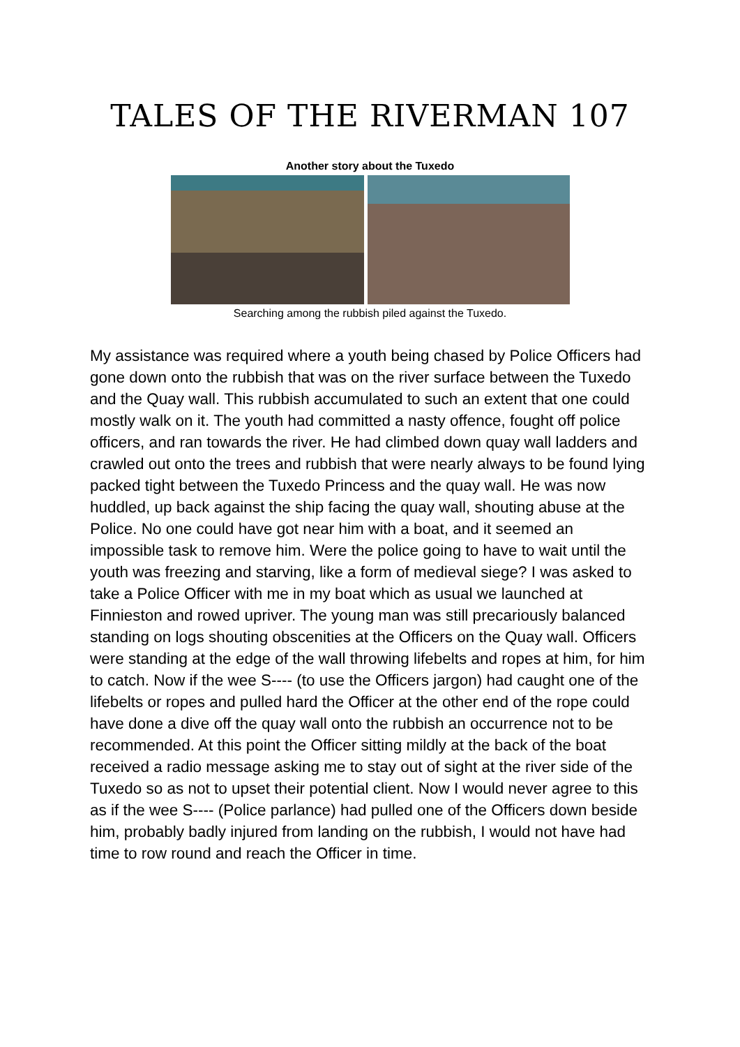TALES OF THE RIVERMAN 107
Another story about the Tuxedo
Searching among the rubbish piled against the Tuxedo.
My assistance was required where a youth being chased by Police Officers had gone down onto the rubbish that was on the river surface between the Tuxedo and the Quay wall. This rubbish accumulated to such an extent that one could mostly walk on it. The youth had committed a nasty offence, fought off police officers, and ran towards the river. He had climbed down quay wall ladders and crawled out onto the trees and rubbish that were nearly always to be found lying packed tight between the Tuxedo Princess and the quay wall. He was now huddled, up back against the ship facing the quay wall, shouting abuse at the Police. No one could have got near him with a boat, and it seemed an impossible task to remove him. Were the police going to have to wait until the youth was freezing and starving, like a form of medieval siege? I was asked to take a Police Officer with me in my boat which as usual we launched at Finnieston and rowed upriver. The young man was still precariously balanced standing on logs shouting obscenities at the Officers on the Quay wall. Officers were standing at the edge of the wall throwing lifebelts and ropes at him, for him to catch. Now if the wee S---- (to use the Officers jargon) had caught one of the lifebelts or ropes and pulled hard the Officer at the other end of the rope could have done a dive off the quay wall onto the rubbish an occurrence not to be recommended. At this point the Officer sitting mildly at the back of the boat received a radio message asking me to stay out of sight at the river side of the Tuxedo so as not to upset their potential client. Now I would never agree to this as if the wee S---- (Police parlance) had pulled one of the Officers down beside him, probably badly injured from landing on the rubbish, I would not have had time to row round and reach the Officer in time.